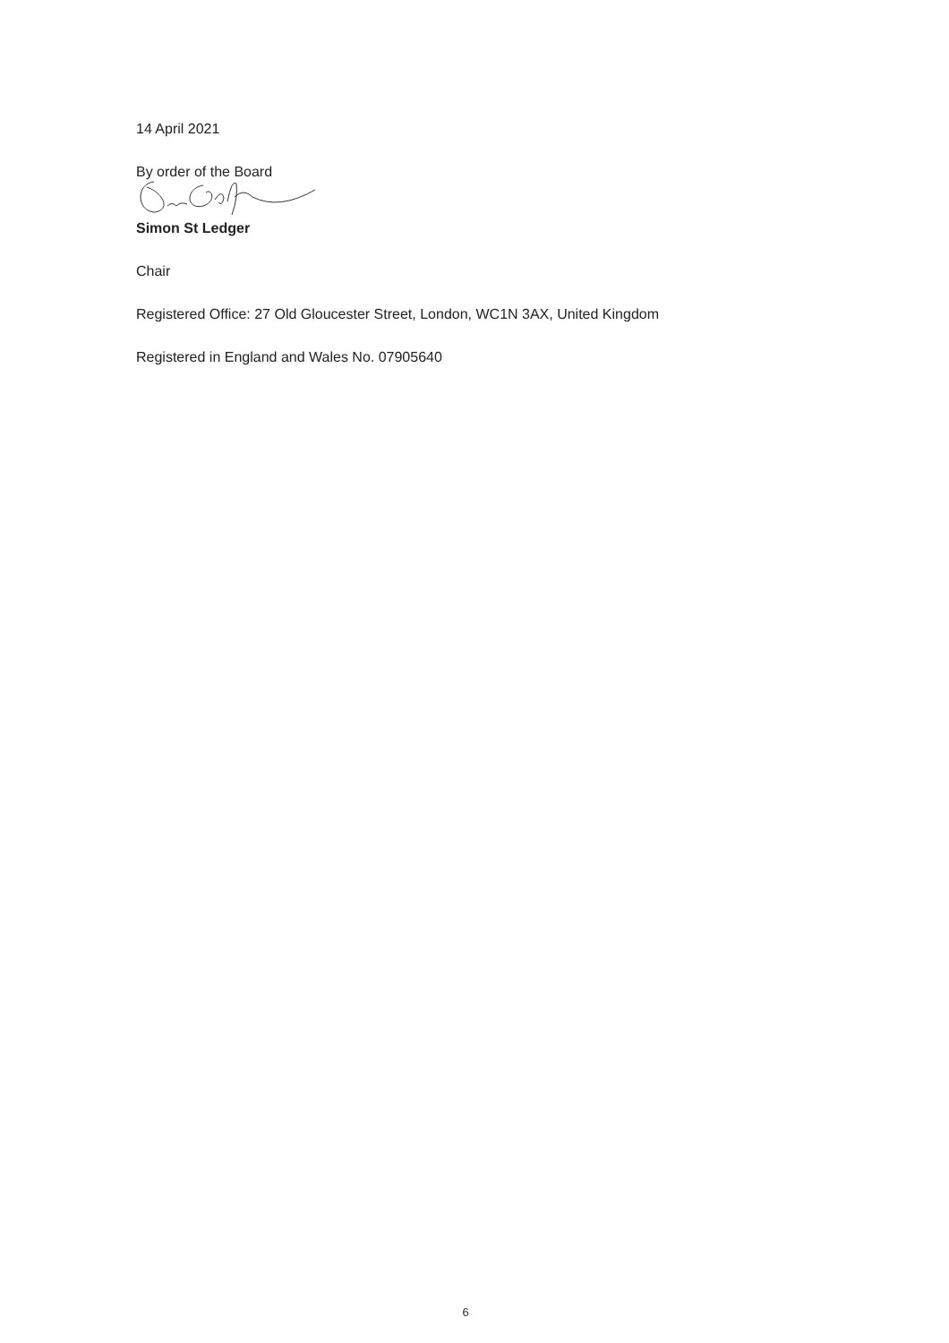14 April 2021
By order of the Board
Simon St Ledger
Chair
Registered Office: 27 Old Gloucester Street, London, WC1N 3AX, United Kingdom
Registered in England and Wales No. 07905640
6